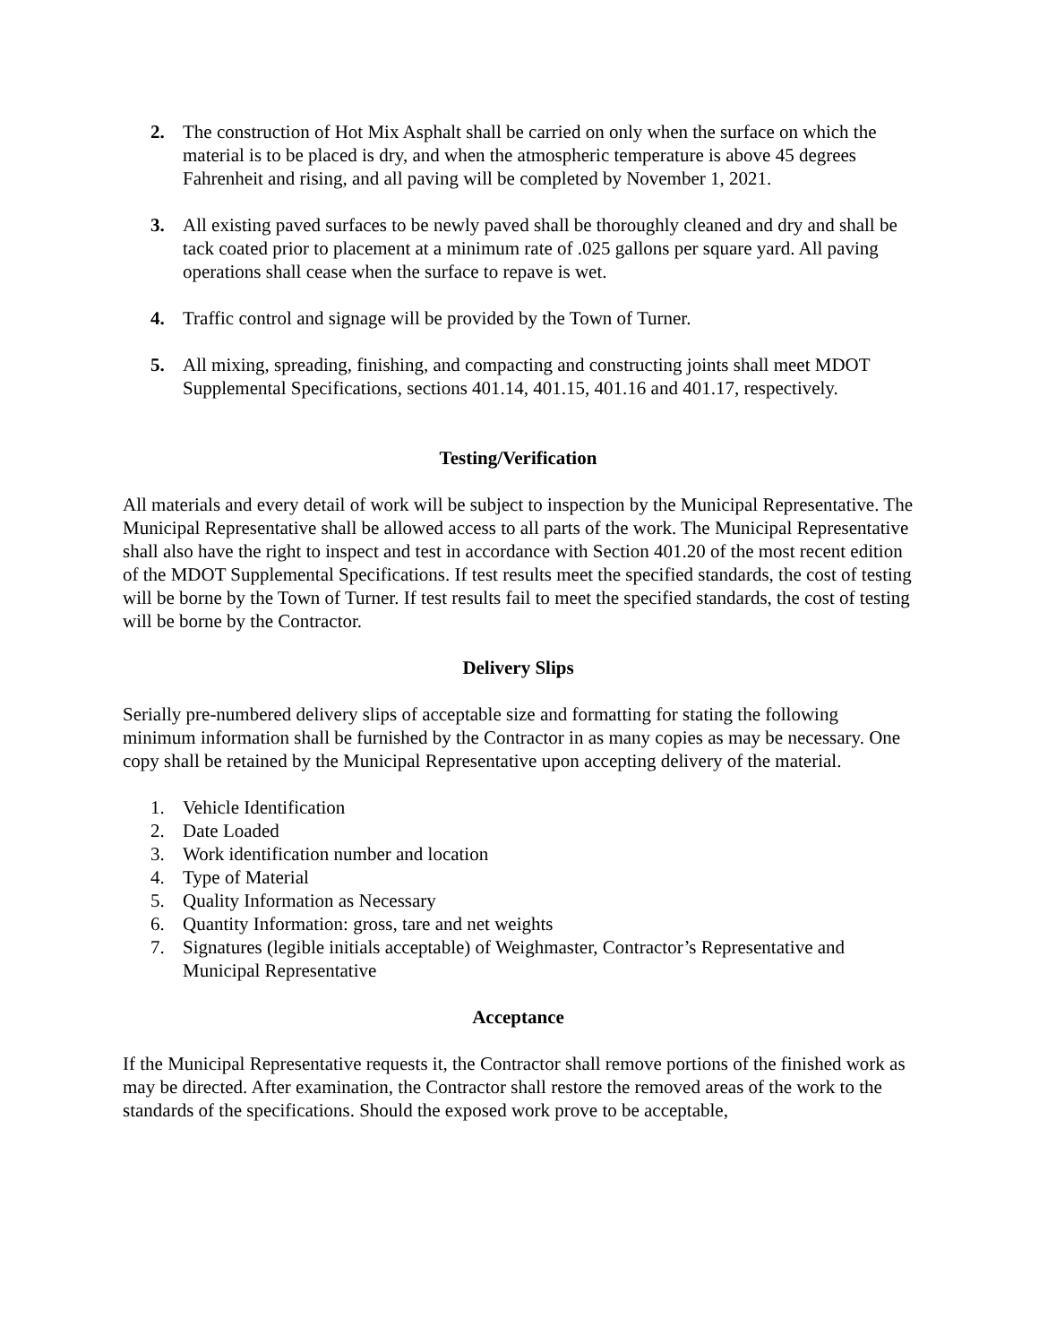2. The construction of Hot Mix Asphalt shall be carried on only when the surface on which the material is to be placed is dry, and when the atmospheric temperature is above 45 degrees Fahrenheit and rising, and all paving will be completed by November 1, 2021.
3. All existing paved surfaces to be newly paved shall be thoroughly cleaned and dry and shall be tack coated prior to placement at a minimum rate of .025 gallons per square yard. All paving operations shall cease when the surface to repave is wet.
4. Traffic control and signage will be provided by the Town of Turner.
5. All mixing, spreading, finishing, and compacting and constructing joints shall meet MDOT Supplemental Specifications, sections 401.14, 401.15, 401.16 and 401.17, respectively.
Testing/Verification
All materials and every detail of work will be subject to inspection by the Municipal Representative. The Municipal Representative shall be allowed access to all parts of the work. The Municipal Representative shall also have the right to inspect and test in accordance with Section 401.20 of the most recent edition of the MDOT Supplemental Specifications. If test results meet the specified standards, the cost of testing will be borne by the Town of Turner. If test results fail to meet the specified standards, the cost of testing will be borne by the Contractor.
Delivery Slips
Serially pre-numbered delivery slips of acceptable size and formatting for stating the following minimum information shall be furnished by the Contractor in as many copies as may be necessary. One copy shall be retained by the Municipal Representative upon accepting delivery of the material.
1. Vehicle Identification
2. Date Loaded
3. Work identification number and location
4. Type of Material
5. Quality Information as Necessary
6. Quantity Information: gross, tare and net weights
7. Signatures (legible initials acceptable) of Weighmaster, Contractor’s Representative and Municipal Representative
Acceptance
If the Municipal Representative requests it, the Contractor shall remove portions of the finished work as may be directed. After examination, the Contractor shall restore the removed areas of the work to the standards of the specifications. Should the exposed work prove to be acceptable,